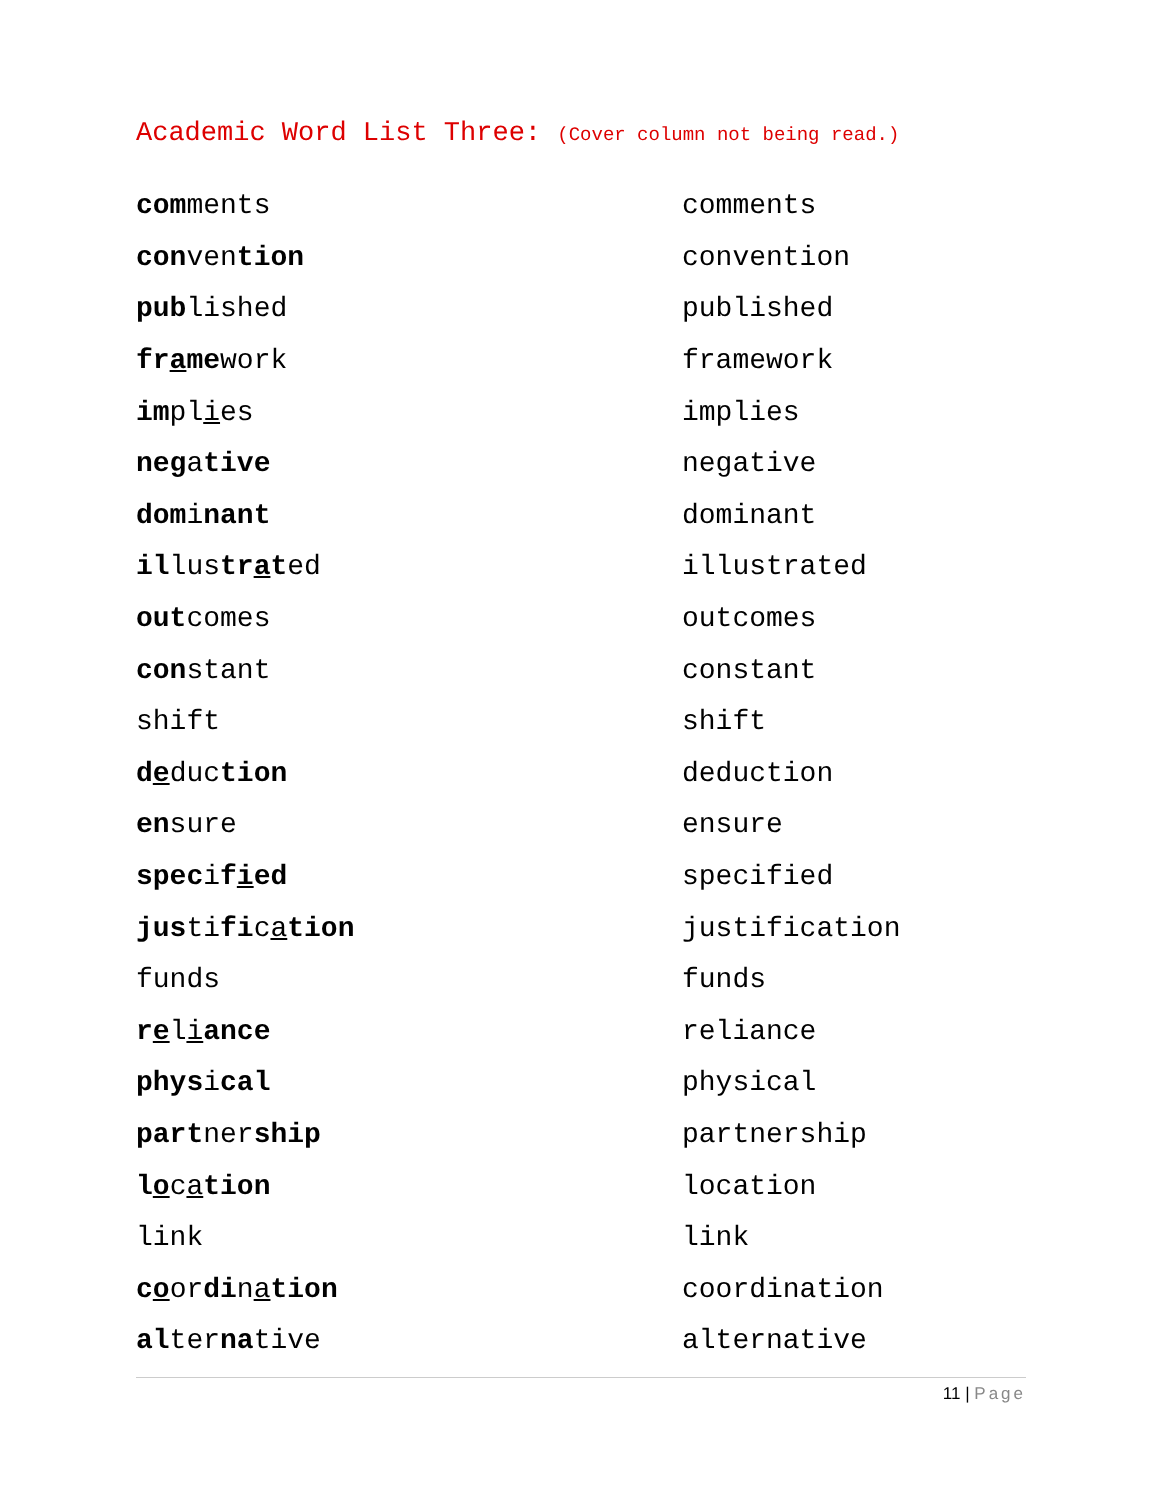Academic Word List Three: (Cover column not being read.)
| com ments | comments |
| con ven tion | convention |
| pub lished | published |
| fr a me work | framework |
| im pl i es | implies |
| neg a tive | negative |
| dom i nant | dominant |
| il lus tr a t ed | illustrated |
| out comes | outcomes |
| con stant | constant |
| shift | shift |
| d e duc tion | deduction |
| en sure | ensure |
| spec i f i ed | specified |
| jus ti fi c a tion | justification |
| funds | funds |
| r e l i ance | reliance |
| phys i cal | physical |
| part ner ship | partnership |
| l o c a tion | location |
| link | link |
| c o or di n a tion | coordination |
| al ter na tive | alternative |
11 | Page